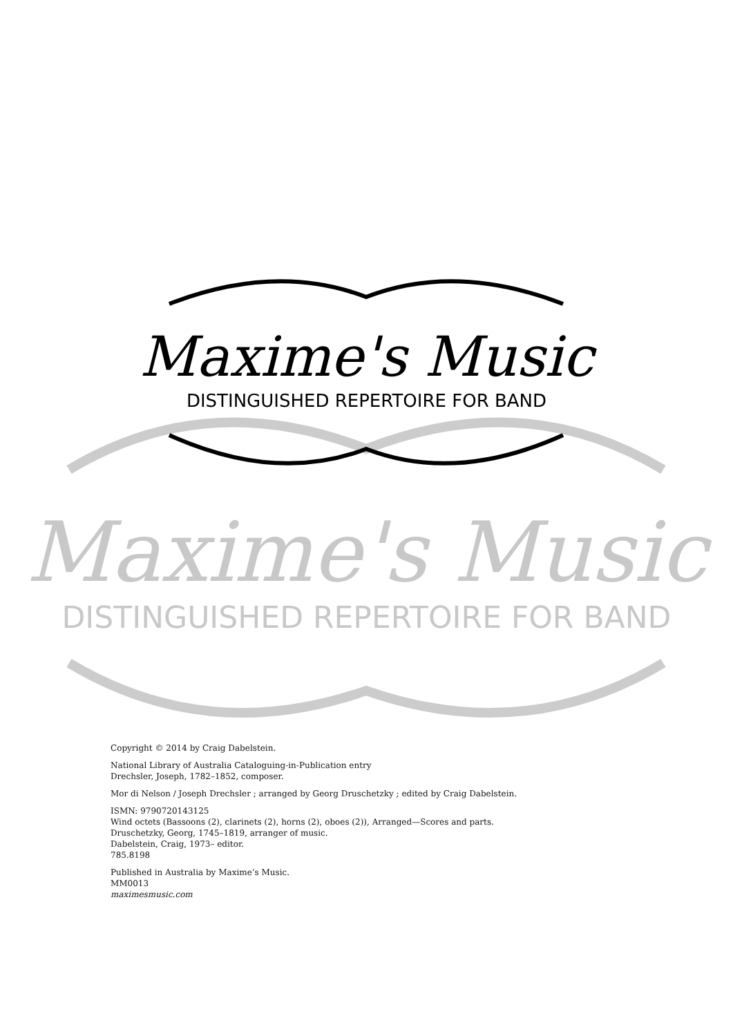Maxime's Music
DISTINGUISHED REPERTOIRE FOR BAND
Maxime's Music
DISTINGUISHED REPERTOIRE FOR BAND
Copyright © 2014 by Craig Dabelstein.
National Library of Australia Cataloguing-in-Publication entry
Drechsler, Joseph, 1782–1852, composer.
Mor di Nelson / Joseph Drechsler ; arranged by Georg Druschetzky ; edited by Craig Dabelstein.
ISMN: 9790720143125
Wind octets (Bassoons (2), clarinets (2), horns (2), oboes (2)), Arranged—Scores and parts.
Druschetzky, Georg, 1745–1819, arranger of music.
Dabelstein, Craig, 1973– editor.
785.8198
Published in Australia by Maxime’s Music.
MM0013
maximesmusic.com